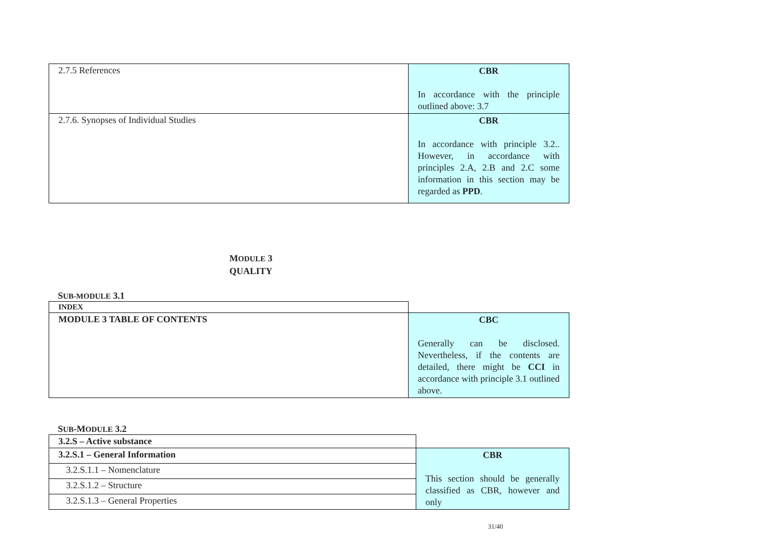| 2.7.5 References | CBR In accordance with the principle outlined above: 3.7 |
| 2.7.6. Synopses of Individual Studies | CBR In accordance with principle 3.2.. However, in accordance with principles 2.A, 2.B and 2.C some information in this section may be regarded as PPD . |
MODULE 3
QUALITY
SUB-MODULE 3.1
| INDEX | |
| MODULE 3 TABLE OF CONTENTS | CBC Generally can be disclosed. Nevertheless, if the contents are detailed, there might be CCI in accordance with principle 3.1 outlined above. |
SUB-MODULE 3.2
| 3.2.S – Active substance | |
| 3.2.S.1 – General Information | CBR This section should be generally classified as CBR, however and only |
| 3.2.S.1.1 – Nomenclature | |
| 3.2.S.1.2 – Structure | |
| 3.2.S.1.3 – General Properties | |
31/40